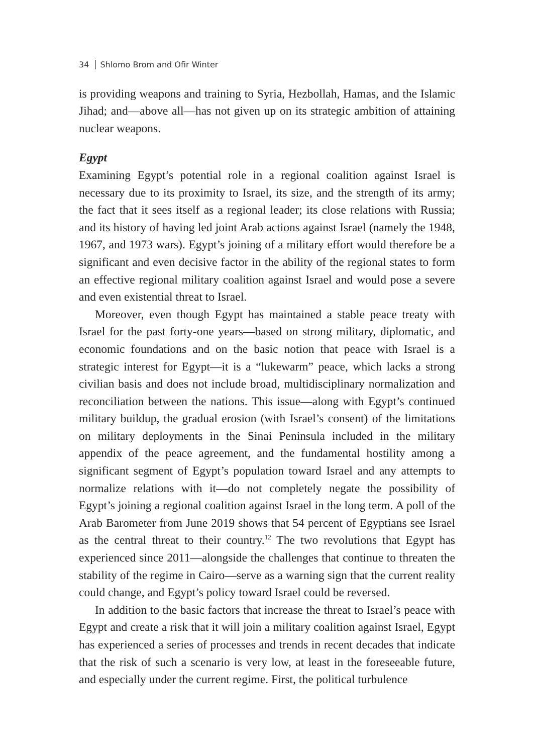34 Shlomo Brom and Ofir Winter
is providing weapons and training to Syria, Hezbollah, Hamas, and the Islamic Jihad; and—above all—has not given up on its strategic ambition of attaining nuclear weapons.
Egypt
Examining Egypt’s potential role in a regional coalition against Israel is necessary due to its proximity to Israel, its size, and the strength of its army; the fact that it sees itself as a regional leader; its close relations with Russia; and its history of having led joint Arab actions against Israel (namely the 1948, 1967, and 1973 wars). Egypt’s joining of a military effort would therefore be a significant and even decisive factor in the ability of the regional states to form an effective regional military coalition against Israel and would pose a severe and even existential threat to Israel.
Moreover, even though Egypt has maintained a stable peace treaty with Israel for the past forty-one years—based on strong military, diplomatic, and economic foundations and on the basic notion that peace with Israel is a strategic interest for Egypt—it is a “lukewarm” peace, which lacks a strong civilian basis and does not include broad, multidisciplinary normalization and reconciliation between the nations. This issue—along with Egypt’s continued military buildup, the gradual erosion (with Israel’s consent) of the limitations on military deployments in the Sinai Peninsula included in the military appendix of the peace agreement, and the fundamental hostility among a significant segment of Egypt’s population toward Israel and any attempts to normalize relations with it—do not completely negate the possibility of Egypt’s joining a regional coalition against Israel in the long term. A poll of the Arab Barometer from June 2019 shows that 54 percent of Egyptians see Israel as the central threat to their country.<sup>12</sup> The two revolutions that Egypt has experienced since 2011—alongside the challenges that continue to threaten the stability of the regime in Cairo—serve as a warning sign that the current reality could change, and Egypt’s policy toward Israel could be reversed.
In addition to the basic factors that increase the threat to Israel’s peace with Egypt and create a risk that it will join a military coalition against Israel, Egypt has experienced a series of processes and trends in recent decades that indicate that the risk of such a scenario is very low, at least in the foreseeable future, and especially under the current regime. First, the political turbulence